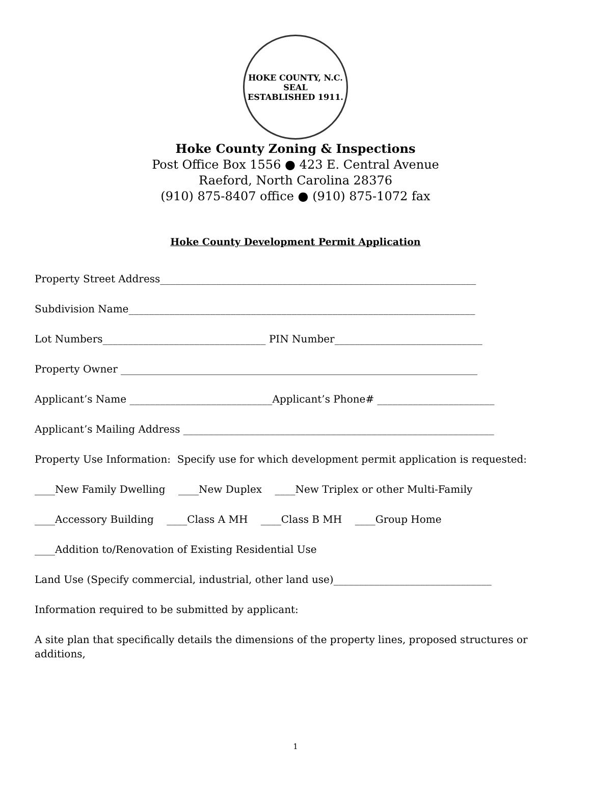HOKE COUNTY, N.C.
SEAL
ESTABLISHED 1911.
Hoke County Zoning & Inspections
Post Office Box 1556 ● 423 E. Central Avenue
Raeford, North Carolina 28376
(910) 875-8407 office ● (910) 875-1072 fax
Hoke County Development Permit Application
Property Street Address______________________________________________________________
Subdivision Name____________________________________________________________________
Lot Numbers________________________________ PIN Number_____________________________
Property Owner ______________________________________________________________________
Applicant’s Name ____________________________Applicant’s Phone# _______________________
Applicant’s Mailing Address _____________________________________________________________
Property Use Information: Specify use for which development permit application is requested:
____New Family Dwelling ____New Duplex ____New Triplex or other Multi-Family
____Accessory Building ____Class A MH ____Class B MH ____Group Home
____Addition to/Renovation of Existing Residential Use
Land Use (Specify commercial, industrial, other land use)_______________________________
Information required to be submitted by applicant:
A site plan that specifically details the dimensions of the property lines, proposed structures or additions,
1